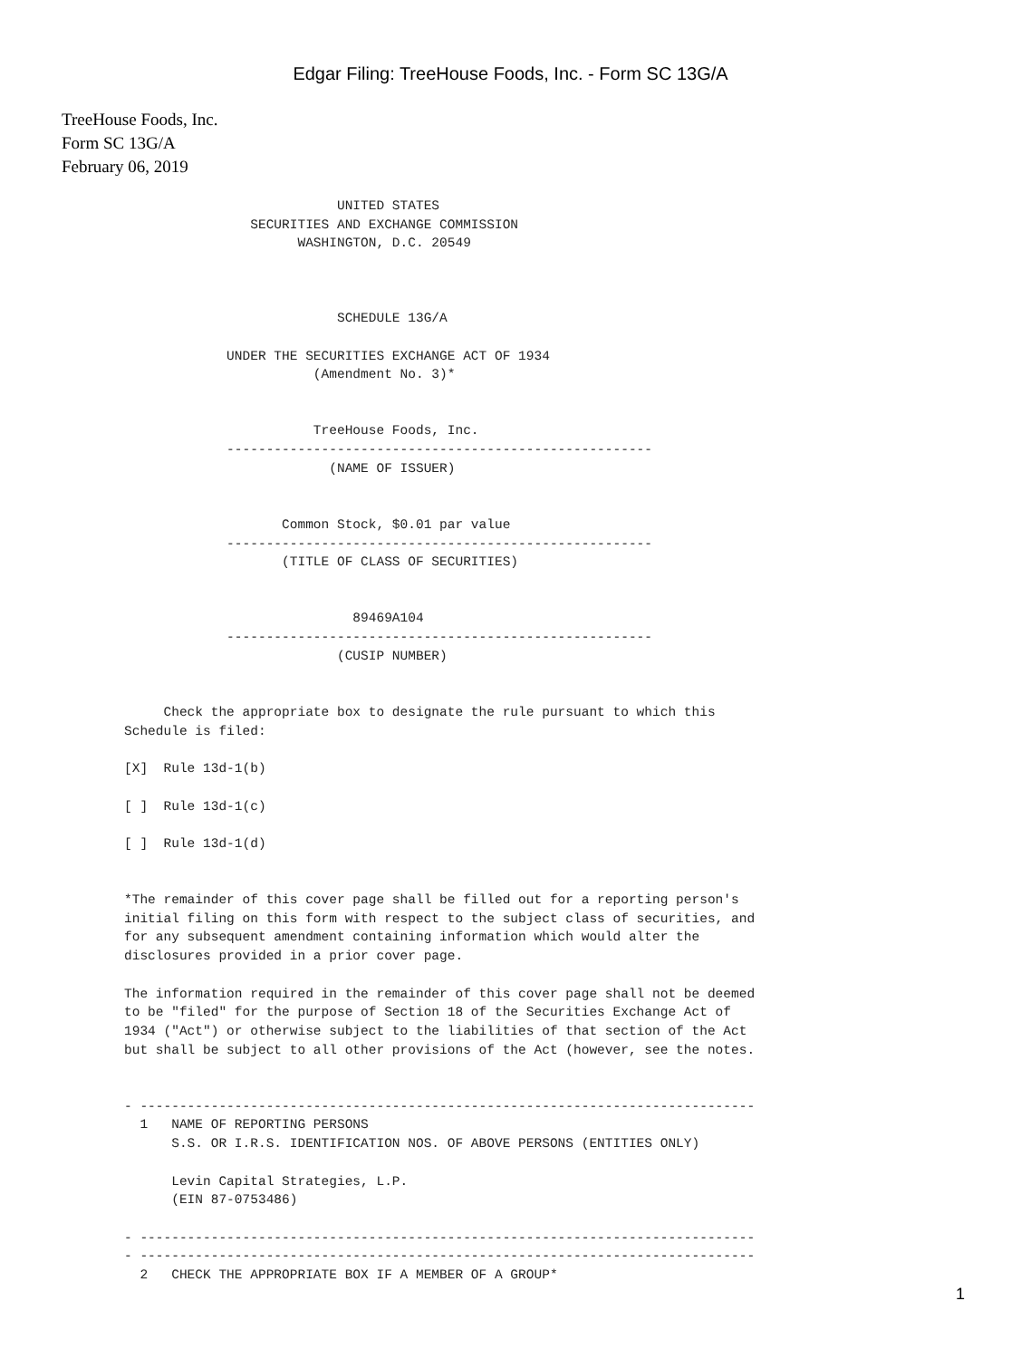Edgar Filing: TreeHouse Foods, Inc. - Form SC 13G/A
TreeHouse Foods, Inc.
Form SC 13G/A
February 06, 2019
                           UNITED STATES
                SECURITIES AND EXCHANGE COMMISSION
                      WASHINGTON, D.C. 20549



                           SCHEDULE 13G/A

             UNDER THE SECURITIES EXCHANGE ACT OF 1934
                        (Amendment No. 3)*


                        TreeHouse Foods, Inc.
             ------------------------------------------------------
                          (NAME OF ISSUER)


                    Common Stock, $0.01 par value
             ------------------------------------------------------
                    (TITLE OF CLASS OF SECURITIES)


                             89469A104
             ------------------------------------------------------
                           (CUSIP NUMBER)


     Check the appropriate box to designate the rule pursuant to which this
Schedule is filed:

[X]  Rule 13d-1(b)

[ ]  Rule 13d-1(c)

[ ]  Rule 13d-1(d)


*The remainder of this cover page shall be filled out for a reporting person's
initial filing on this form with respect to the subject class of securities, and
for any subsequent amendment containing information which would alter the
disclosures provided in a prior cover page.

The information required in the remainder of this cover page shall not be deemed
to be "filed" for the purpose of Section 18 of the Securities Exchange Act of
1934 ("Act") or otherwise subject to the liabilities of that section of the Act
but shall be subject to all other provisions of the Act (however, see the notes.


- ------------------------------------------------------------------------------
  1   NAME OF REPORTING PERSONS
      S.S. OR I.R.S. IDENTIFICATION NOS. OF ABOVE PERSONS (ENTITIES ONLY)

      Levin Capital Strategies, L.P.
      (EIN 87-0753486)

- ------------------------------------------------------------------------------
- ------------------------------------------------------------------------------
  2   CHECK THE APPROPRIATE BOX IF A MEMBER OF A GROUP*
1